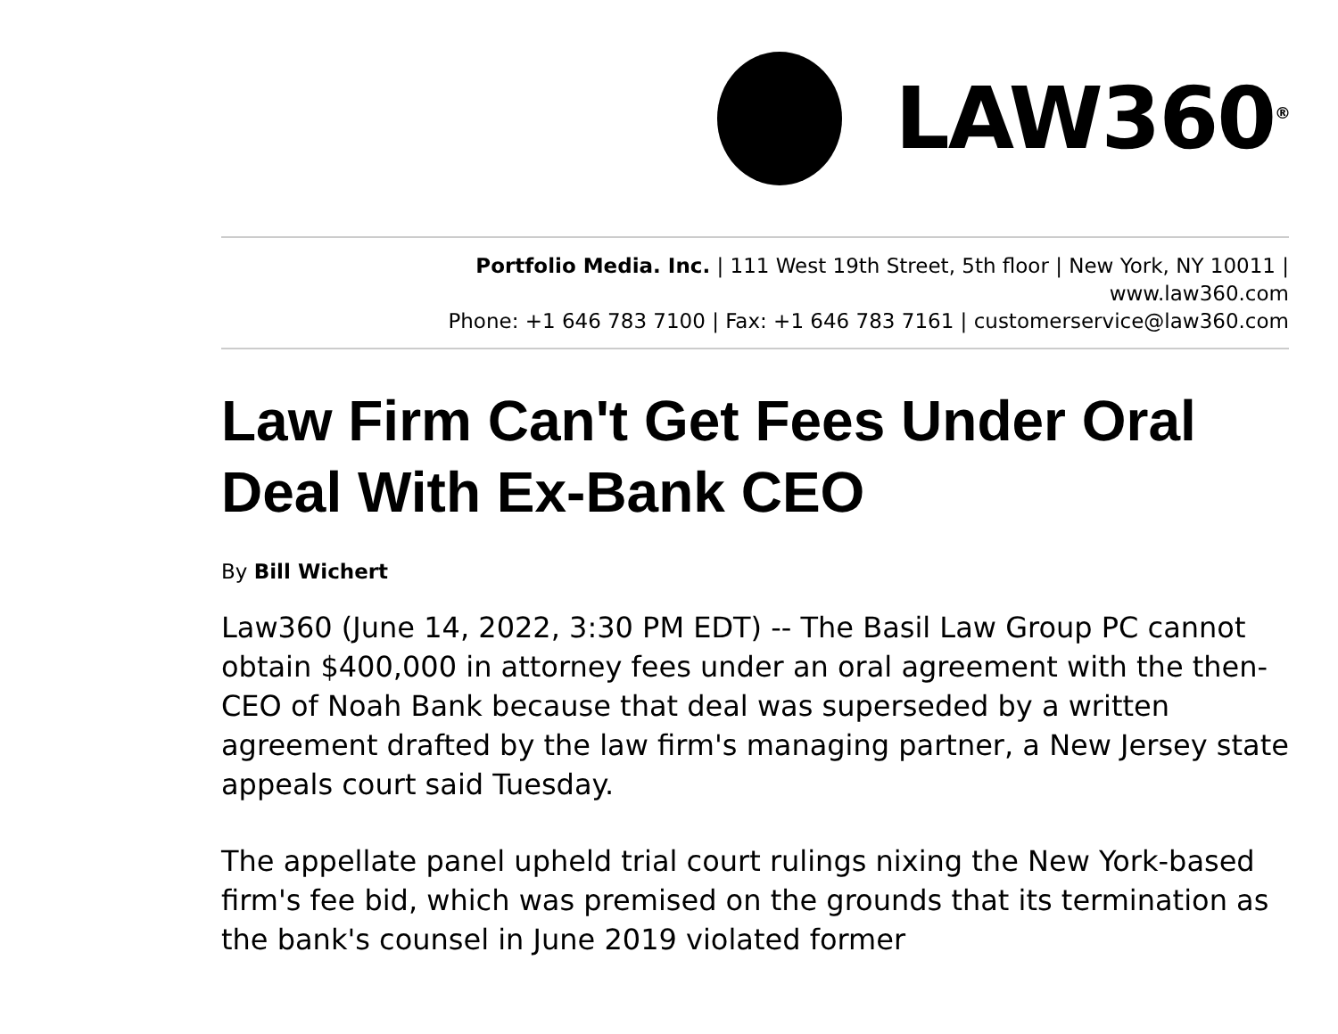LAW360<sup>®</sup>
Portfolio Media. Inc. | 111 West 19th Street, 5th floor | New York, NY 10011 |
www.law360.com
Phone: +1 646 783 7100 | Fax: +1 646 783 7161 | customerservice@law360.com
Law Firm Can't Get Fees Under Oral Deal With Ex-Bank CEO
By Bill Wichert
Law360 (June 14, 2022, 3:30 PM EDT) -- The Basil Law Group PC cannot obtain $400,000 in attorney fees under an oral agreement with the then-CEO of Noah Bank because that deal was superseded by a written agreement drafted by the law firm's managing partner, a New Jersey state appeals court said Tuesday.
The appellate panel upheld trial court rulings nixing the New York-based firm's fee bid, which was premised on the grounds that its termination as the bank's counsel in June 2019 violated former